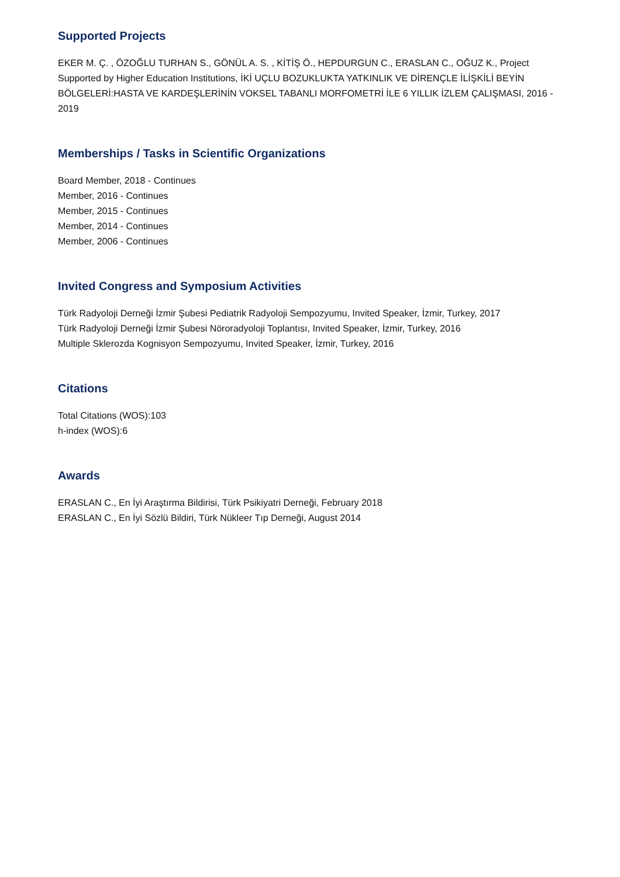Supported Projects
EKER M. Ç. , ÖZOĞLU TURHAN S., GÖNÜL A. S. , KİTİŞ Ö., HEPDURGUN C., ERASLAN C., OĞUZ K., Project Supported by Higher Education Institutions, İKİ UÇLU BOZUKLUKTA YATKINLIK VE DİRENÇLE İLİŞKİLİ BEYİN BÖLGELERİ:HASTA VE KARDEŞLERİNİN VOKSEL TABANLI MORFOMETRİ İLE 6 YILLIK İZLEM ÇALIŞMASI, 2016 - 2019
Memberships / Tasks in Scientific Organizations
Board Member, 2018 - Continues
Member, 2016 - Continues
Member, 2015 - Continues
Member, 2014 - Continues
Member, 2006 - Continues
Invited Congress and Symposium Activities
Türk Radyoloji Derneği İzmir Şubesi Pediatrik Radyoloji Sempozyumu, Invited Speaker, İzmir, Turkey, 2017
Türk Radyoloji Derneği İzmir Şubesi Nöroradyoloji Toplantısı, Invited Speaker, İzmir, Turkey, 2016
Multiple Sklerozda Kognisyon Sempozyumu, Invited Speaker, İzmir, Turkey, 2016
Citations
Total Citations (WOS):103
h-index (WOS):6
Awards
ERASLAN C., En İyi Araştırma Bildirisi, Türk Psikiyatri Derneği, February 2018
ERASLAN C., En İyi Sözlü Bildiri, Türk Nükleer Tıp Derneği, August 2014